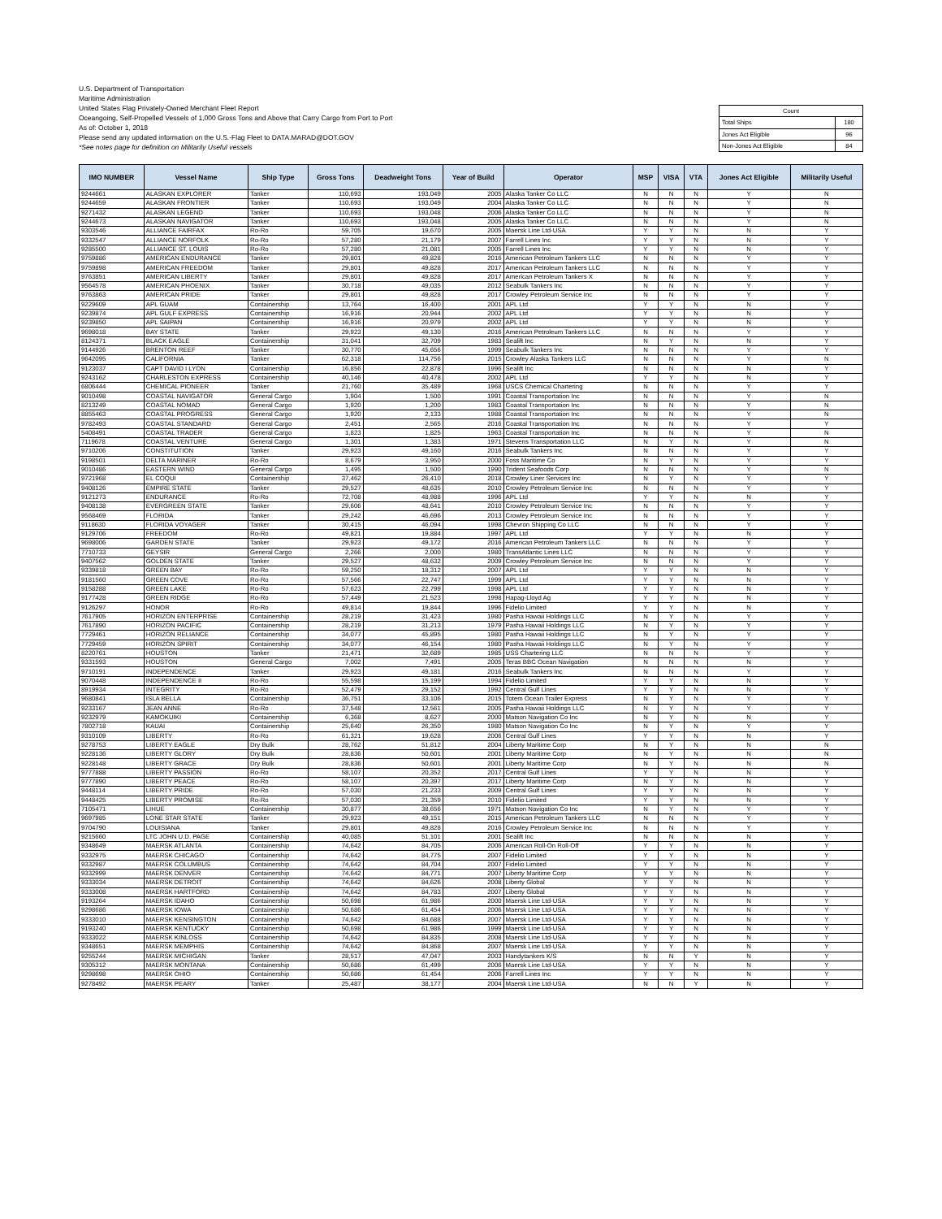U.S. Department of Transportation
Maritime Administration
United States Flag Privately-Owned Merchant Fleet Report
Oceangoing, Self-Propelled Vessels of 1,000 Gross Tons and Above that Carry Cargo from Port to Port
As of: October 1, 2018
Please send any updated information on the U.S.-Flag Fleet to DATA.MARAD@DOT.GOV
*See notes page for definition on Militarily Useful vessels
| Count | |
| Total Ships | 180 |
| Jones Act Eligible | 96 |
| Non-Jones Act Eligible | 84 |
| IMO NUMBER | Vessel Name | Ship Type | Gross Tons | Deadweight Tons | Year of Build | Operator | MSP | VISA | VTA | Jones Act Eligible | Militarily Useful |
| --- | --- | --- | --- | --- | --- | --- | --- | --- | --- | --- | --- |
| 9244661 | ALASKAN EXPLORER | Tanker | 110,693 | 193,049 | 2005 | Alaska Tanker Co LLC | N | N | N | Y | N |
| 9244659 | ALASKAN FRONTIER | Tanker | 110,693 | 193,049 | 2004 | Alaska Tanker Co LLC | N | N | N | Y | N |
| 9271432 | ALASKAN LEGEND | Tanker | 110,693 | 193,048 | 2006 | Alaska Tanker Co LLC | N | N | N | Y | N |
| 9244673 | ALASKAN NAVIGATOR | Tanker | 110,693 | 193,048 | 2005 | Alaska Tanker Co LLC | N | N | N | Y | N |
| 9303546 | ALLIANCE FAIRFAX | Ro-Ro | 59,705 | 19,670 | 2005 | Maersk Line Ltd-USA | Y | Y | N | N | Y |
| 9332547 | ALLIANCE NORFOLK | Ro-Ro | 57,280 | 21,179 | 2007 | Farrell Lines Inc | Y | Y | N | N | Y |
| 9285500 | ALLIANCE ST. LOUIS | Ro-Ro | 57,280 | 21,081 | 2005 | Farrell Lines Inc | Y | Y | N | N | Y |
| 9759886 | AMERICAN ENDURANCE | Tanker | 29,801 | 49,828 | 2016 | American Petroleum Tankers LLC | N | N | N | Y | Y |
| 9759898 | AMERICAN FREEDOM | Tanker | 29,801 | 49,828 | 2017 | American Petroleum Tankers LLC | N | N | N | Y | Y |
| 9763851 | AMERICAN LIBERTY | Tanker | 29,801 | 49,828 | 2017 | American Petroleum Tankers X | N | N | N | Y | Y |
| 9564578 | AMERICAN PHOENIX | Tanker | 30,718 | 49,035 | 2012 | Seabulk Tankers Inc | N | N | N | Y | Y |
| 9763863 | AMERICAN PRIDE | Tanker | 29,801 | 49,828 | 2017 | Crowley Petroleum Service Inc | N | N | N | Y | Y |
| 9229609 | APL GUAM | Containership | 13,764 | 16,400 | 2001 | APL Ltd | Y | Y | N | N | Y |
| 9239874 | APL GULF EXPRESS | Containership | 16,916 | 20,944 | 2002 | APL Ltd | Y | Y | N | N | Y |
| 9239850 | APL SAIPAN | Containership | 16,916 | 20,979 | 2002 | APL Ltd | Y | Y | N | N | Y |
| 9698018 | BAY STATE | Tanker | 29,923 | 49,130 | 2016 | American Petroleum Tankers LLC | N | N | N | Y | Y |
| 8124371 | BLACK EAGLE | Containership | 31,041 | 32,709 | 1983 | Sealift Inc | N | Y | N | N | Y |
| 9144926 | BRENTON REEF | Tanker | 30,770 | 45,656 | 1999 | Seabulk Tankers Inc | N | N | N | Y | Y |
| 9642095 | CALIFORNIA | Tanker | 62,318 | 114,756 | 2015 | Crowley Alaska Tankers LLC | N | N | N | Y | N |
| 9123037 | CAPT DAVID I LYON | Containership | 16,856 | 22,878 | 1996 | Sealift Inc | N | N | N | N | Y |
| 9243162 | CHARLESTON EXPRESS | Containership | 40,146 | 40,478 | 2002 | APL Ltd | Y | Y | N | N | Y |
| 6806444 | CHEMICAL PIONEER | Tanker | 21,760 | 35,489 | 1968 | USCS Chemical Chartering | N | N | N | Y | Y |
| 9010498 | COASTAL NAVIGATOR | General Cargo | 1,904 | 1,500 | 1991 | Coastal Transportation Inc | N | N | N | Y | N |
| 8213249 | COASTAL NOMAD | General Cargo | 1,920 | 1,200 | 1983 | Coastal Transportation Inc | N | N | N | Y | N |
| 8855463 | COASTAL PROGRESS | General Cargo | 1,920 | 2,133 | 1988 | Coastal Transportation Inc | N | N | N | Y | N |
| 9782493 | COASTAL STANDARD | General Cargo | 2,451 | 2,565 | 2016 | Coastal Transportation Inc | N | N | N | Y | Y |
| 5408491 | COASTAL TRADER | General Cargo | 1,823 | 1,825 | 1963 | Coastal Transportation Inc | N | N | N | Y | N |
| 7119678 | COASTAL VENTURE | General Cargo | 1,301 | 1,383 | 1971 | Stevens Transportation LLC | N | Y | N | Y | N |
| 9710206 | CONSTITUTION | Tanker | 29,923 | 49,160 | 2016 | Seabulk Tankers Inc | N | N | N | Y | Y |
| 9198501 | DELTA MARINER | Ro-Ro | 8,679 | 3,950 | 2000 | Foss Maritime Co | N | Y | N | Y | Y |
| 9010486 | EASTERN WIND | General Cargo | 1,495 | 1,500 | 1990 | Trident Seafoods Corp | N | N | N | Y | N |
| 9721968 | EL COQUI | Containership | 37,462 | 26,410 | 2018 | Crowley Liner Services Inc | N | Y | N | Y | Y |
| 9408126 | EMPIRE STATE | Tanker | 29,527 | 48,635 | 2010 | Crowley Petroleum Service Inc | N | N | N | Y | Y |
| 9121273 | ENDURANCE | Ro-Ro | 72,708 | 48,988 | 1996 | APL Ltd | Y | Y | N | N | Y |
| 9408138 | EVERGREEN STATE | Tanker | 29,606 | 48,641 | 2010 | Crowley Petroleum Service Inc | N | N | N | Y | Y |
| 9568469 | FLORIDA | Tanker | 29,242 | 46,696 | 2013 | Crowley Petroleum Service Inc | N | N | N | Y | Y |
| 9118630 | FLORIDA VOYAGER | Tanker | 30,415 | 46,094 | 1998 | Chevron Shipping Co LLC | N | N | N | Y | Y |
| 9129706 | FREEDOM | Ro-Ro | 49,821 | 19,884 | 1997 | APL Ltd | Y | Y | N | N | Y |
| 9698006 | GARDEN STATE | Tanker | 29,923 | 49,172 | 2016 | American Petroleum Tankers LLC | N | N | N | Y | Y |
| 7710733 | GEYSIR | General Cargo | 2,266 | 2,000 | 1980 | TransAtlantic Lines LLC | N | N | N | Y | Y |
| 9407562 | GOLDEN STATE | Tanker | 29,527 | 48,632 | 2009 | Crowley Petroleum Service Inc | N | N | N | Y | Y |
| 9339818 | GREEN BAY | Ro-Ro | 59,250 | 18,312 | 2007 | APL Ltd | Y | Y | N | N | Y |
| 9181560 | GREEN COVE | Ro-Ro | 57,566 | 22,747 | 1999 | APL Ltd | Y | Y | N | N | Y |
| 9158288 | GREEN LAKE | Ro-Ro | 57,623 | 22,799 | 1998 | APL Ltd | Y | Y | N | N | Y |
| 9177428 | GREEN RIDGE | Ro-Ro | 57,449 | 21,523 | 1998 | Hapag-Lloyd Ag | Y | Y | N | N | Y |
| 9126297 | HONOR | Ro-Ro | 49,814 | 19,844 | 1996 | Fidelio Limited | Y | Y | N | N | Y |
| 7617905 | HORIZON ENTERPRISE | Containership | 28,219 | 31,423 | 1980 | Pasha Hawaii Holdings LLC | N | Y | N | Y | Y |
| 7617890 | HORIZON PACIFIC | Containership | 28,219 | 31,213 | 1979 | Pasha Hawaii Holdings LLC | N | Y | N | Y | Y |
| 7729461 | HORIZON RELIANCE | Containership | 34,077 | 45,895 | 1980 | Pasha Hawaii Holdings LLC | N | Y | N | Y | Y |
| 7729459 | HORIZON SPIRIT | Containership | 34,077 | 46,154 | 1980 | Pasha Hawaii Holdings LLC | N | Y | N | Y | Y |
| 8220761 | HOUSTON | Tanker | 21,471 | 32,689 | 1985 | USS Chartering LLC | N | N | N | Y | Y |
| 9331593 | HOUSTON | General Cargo | 7,002 | 7,491 | 2005 | Teras BBC Ocean Navigation | N | N | N | N | Y |
| 9710191 | INDEPENDENCE | Tanker | 29,923 | 49,181 | 2016 | Seabulk Tankers Inc | N | N | N | Y | Y |
| 9070448 | INDEPENDENCE II | Ro-Ro | 55,598 | 15,199 | 1994 | Fidelio Limited | Y | Y | N | N | Y |
| 8919934 | INTEGRITY | Ro-Ro | 52,479 | 29,152 | 1992 | Central Gulf Lines | Y | Y | N | N | Y |
| 9680841 | ISLA BELLA | Containership | 36,751 | 33,106 | 2015 | Totem Ocean Trailer Express | N | Y | N | Y | Y |
| 9233167 | JEAN ANNE | Ro-Ro | 37,548 | 12,561 | 2005 | Pasha Hawaii Holdings LLC | N | Y | N | Y | Y |
| 9232979 | KAMOKUIKI | Containership | 6,368 | 8,627 | 2000 | Matson Navigation Co Inc | N | Y | N | N | Y |
| 7802718 | KAUAI | Containership | 25,640 | 26,350 | 1980 | Matson Navigation Co Inc | N | Y | N | Y | Y |
| 9310109 | LIBERTY | Ro-Ro | 61,321 | 19,628 | 2006 | Central Gulf Lines | Y | Y | N | N | Y |
| 9278753 | LIBERTY EAGLE | Dry Bulk | 28,762 | 51,812 | 2004 | Liberty Maritime Corp | N | Y | N | N | N |
| 9228136 | LIBERTY GLORY | Dry Bulk | 28,836 | 50,601 | 2001 | Liberty Maritime Corp | N | Y | N | N | N |
| 9228148 | LIBERTY GRACE | Dry Bulk | 28,836 | 50,601 | 2001 | Liberty Maritime Corp | N | Y | N | N | N |
| 9777888 | LIBERTY PASSION | Ro-Ro | 58,107 | 20,352 | 2017 | Central Gulf Lines | Y | Y | N | N | Y |
| 9777890 | LIBERTY PEACE | Ro-Ro | 58,107 | 20,397 | 2017 | Liberty Maritime Corp | N | Y | N | N | Y |
| 9448114 | LIBERTY PRIDE | Ro-Ro | 57,030 | 21,233 | 2009 | Central Gulf Lines | Y | Y | N | N | Y |
| 9448425 | LIBERTY PROMISE | Ro-Ro | 57,030 | 21,359 | 2010 | Fidelio Limited | Y | Y | N | N | Y |
| 7105471 | LIHUE | Containership | 30,877 | 38,656 | 1971 | Matson Navigation Co Inc | N | Y | N | Y | Y |
| 9697985 | LONE STAR STATE | Tanker | 29,923 | 49,151 | 2015 | American Petroleum Tankers LLC | N | N | N | Y | Y |
| 9704790 | LOUISIANA | Tanker | 29,801 | 49,828 | 2016 | Crowley Petroleum Service Inc | N | N | N | Y | Y |
| 9215660 | LTC JOHN U.D. PAGE | Containership | 40,085 | 51,101 | 2001 | Sealift Inc | N | N | N | N | Y |
| 9348649 | MAERSK ATLANTA | Containership | 74,642 | 84,705 | 2006 | American Roll-On Roll-Off | Y | Y | N | N | Y |
| 9332975 | MAERSK CHICAGO | Containership | 74,642 | 84,775 | 2007 | Fidelio Limited | Y | Y | N | N | Y |
| 9332987 | MAERSK COLUMBUS | Containership | 74,642 | 84,704 | 2007 | Fidelio Limited | Y | Y | N | N | Y |
| 9332999 | MAERSK DENVER | Containership | 74,642 | 84,771 | 2007 | Liberty Maritime Corp | Y | Y | N | N | Y |
| 9333034 | MAERSK DETROIT | Containership | 74,642 | 84,626 | 2008 | Liberty Global | Y | Y | N | N | Y |
| 9333008 | MAERSK HARTFORD | Containership | 74,642 | 84,783 | 2007 | Liberty Global | Y | Y | N | N | Y |
| 9193264 | MAERSK IDAHO | Containership | 50,698 | 61,986 | 2000 | Maersk Line Ltd-USA | Y | Y | N | N | Y |
| 9298686 | MAERSK IOWA | Containership | 50,686 | 61,454 | 2006 | Maersk Line Ltd-USA | Y | Y | N | N | Y |
| 9333010 | MAERSK KENSINGTON | Containership | 74,642 | 84,688 | 2007 | Maersk Line Ltd-USA | Y | Y | N | N | Y |
| 9193240 | MAERSK KENTUCKY | Containership | 50,698 | 61,986 | 1999 | Maersk Line Ltd-USA | Y | Y | N | N | Y |
| 9333022 | MAERSK KINLOSS | Containership | 74,642 | 84,835 | 2008 | Maersk Line Ltd-USA | Y | Y | N | N | Y |
| 9348651 | MAERSK MEMPHIS | Containership | 74,642 | 84,868 | 2007 | Maersk Line Ltd-USA | Y | Y | N | N | Y |
| 9255244 | MAERSK MICHIGAN | Tanker | 28,517 | 47,047 | 2003 | Handytankers K/S | N | N | Y | N | Y |
| 9305312 | MAERSK MONTANA | Containership | 50,686 | 61,499 | 2006 | Maersk Line Ltd-USA | Y | Y | N | N | Y |
| 9298698 | MAERSK OHIO | Containership | 50,686 | 61,454 | 2006 | Farrell Lines Inc | Y | Y | N | N | Y |
| 9278492 | MAERSK PEARY | Tanker | 25,487 | 38,177 | 2004 | Maersk Line Ltd-USA | N | N | Y | N | Y |